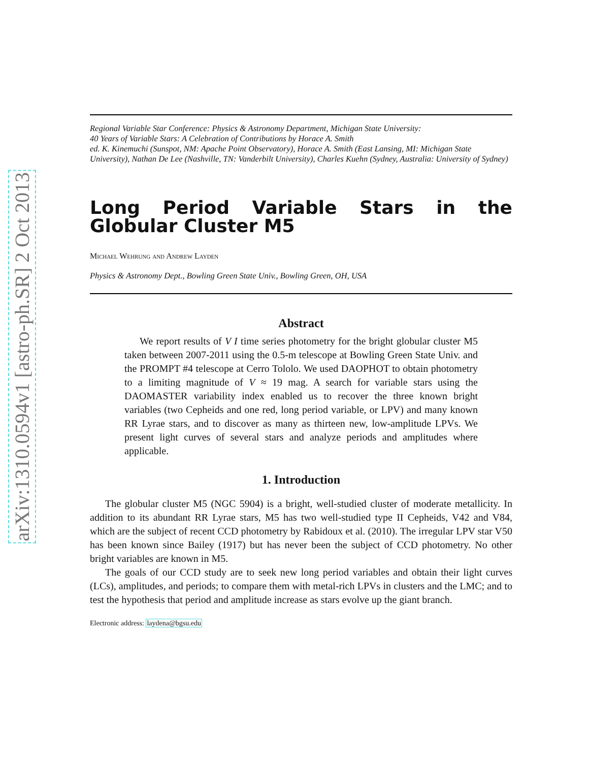arXiv:1310.0594v1 [astro-ph.SR] 2 Oct 2013
Regional Variable Star Conference: Physics & Astronomy Department, Michigan State University:
40 Years of Variable Stars: A Celebration of Contributions by Horace A. Smith
ed. K. Kinemuchi (Sunspot, NM: Apache Point Observatory), Horace A. Smith (East Lansing, MI: Michigan State University), Nathan De Lee (Nashville, TN: Vanderbilt University), Charles Kuehn (Sydney, Australia: University of Sydney)
Long Period Variable Stars in the Globular Cluster M5
Michael Wehrung and Andrew Layden
Physics & Astronomy Dept., Bowling Green State Univ., Bowling Green, OH, USA
Abstract
We report results of V I time series photometry for the bright globular cluster M5 taken between 2007-2011 using the 0.5-m telescope at Bowling Green State Univ. and the PROMPT #4 telescope at Cerro Tololo. We used DAOPHOT to obtain photometry to a limiting magnitude of V ≈ 19 mag. A search for variable stars using the DAOMASTER variability index enabled us to recover the three known bright variables (two Cepheids and one red, long period variable, or LPV) and many known RR Lyrae stars, and to discover as many as thirteen new, low-amplitude LPVs. We present light curves of several stars and analyze periods and amplitudes where applicable.
1. Introduction
The globular cluster M5 (NGC 5904) is a bright, well-studied cluster of moderate metallicity. In addition to its abundant RR Lyrae stars, M5 has two well-studied type II Cepheids, V42 and V84, which are the subject of recent CCD photometry by Rabidoux et al. (2010). The irregular LPV star V50 has been known since Bailey (1917) but has never been the subject of CCD photometry. No other bright variables are known in M5.
The goals of our CCD study are to seek new long period variables and obtain their light curves (LCs), amplitudes, and periods; to compare them with metal-rich LPVs in clusters and the LMC; and to test the hypothesis that period and amplitude increase as stars evolve up the giant branch.
Electronic address: laydena@bgsu.edu